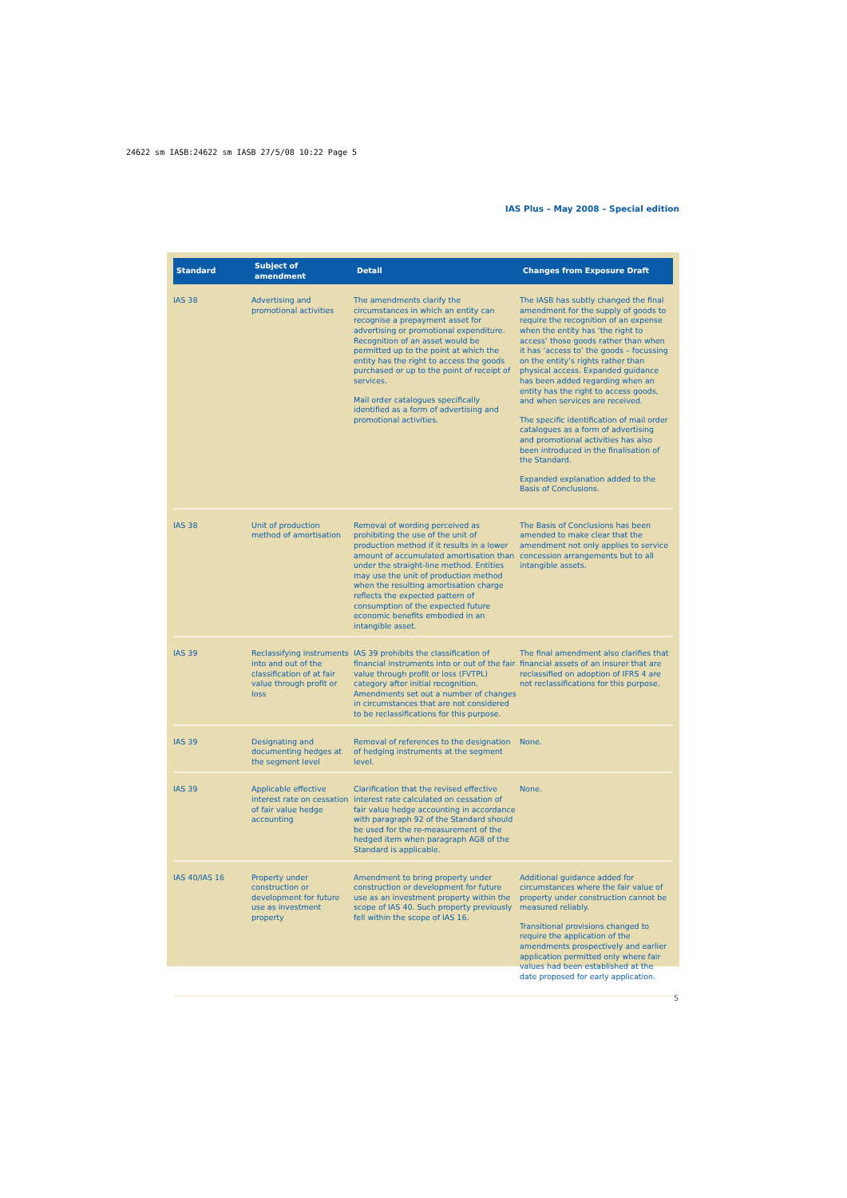24622 sm IASB:24622 sm IASB 27/5/08 10:22 Page 5
IAS Plus – May 2008 – Special edition
| Standard | Subject of amendment | Detail | Changes from Exposure Draft |
| --- | --- | --- | --- |
| IAS 38 | Advertising and promotional activities | The amendments clarify the circumstances in which an entity can recognise a prepayment asset for advertising or promotional expenditure. Recognition of an asset would be permitted up to the point at which the entity has the right to access the goods purchased or up to the point of receipt of services. Mail order catalogues specifically identified as a form of advertising and promotional activities. | The IASB has subtly changed the final amendment for the supply of goods to require the recognition of an expense when the entity has ‘the right to access’ those goods rather than when it has ‘access to’ the goods – focussing on the entity’s rights rather than physical access. Expanded guidance has been added regarding when an entity has the right to access goods, and when services are received. The specific identification of mail order catalogues as a form of advertising and promotional activities has also been introduced in the finalisation of the Standard. Expanded explanation added to the Basis of Conclusions. |
| IAS 38 | Unit of production method of amortisation | Removal of wording perceived as prohibiting the use of the unit of production method if it results in a lower amount of accumulated amortisation than under the straight-line method. Entities may use the unit of production method when the resulting amortisation charge reflects the expected pattern of consumption of the expected future economic benefits embodied in an intangible asset. | The Basis of Conclusions has been amended to make clear that the amendment not only applies to service concession arrangements but to all intangible assets. |
| IAS 39 | Reclassifying instruments into and out of the classification of at fair value through profit or loss | IAS 39 prohibits the classification of financial instruments into or out of the fair value through profit or loss (FVTPL) category after initial recognition. Amendments set out a number of changes in circumstances that are not considered to be reclassifications for this purpose. | The final amendment also clarifies that financial assets of an insurer that are reclassified on adoption of IFRS 4 are not reclassifications for this purpose. |
| IAS 39 | Designating and documenting hedges at the segment level | Removal of references to the designation of hedging instruments at the segment level. | None. |
| IAS 39 | Applicable effective interest rate on cessation of fair value hedge accounting | Clarification that the revised effective interest rate calculated on cessation of fair value hedge accounting in accordance with paragraph 92 of the Standard should be used for the re-measurement of the hedged item when paragraph AG8 of the Standard is applicable. | None. |
| IAS 40/IAS 16 | Property under construction or development for future use as investment property | Amendment to bring property under construction or development for future use as an investment property within the scope of IAS 40. Such property previously fell within the scope of IAS 16. | Additional guidance added for circumstances where the fair value of property under construction cannot be measured reliably. Transitional provisions changed to require the application of the amendments prospectively and earlier application permitted only where fair values had been established at the date proposed for early application. |
5